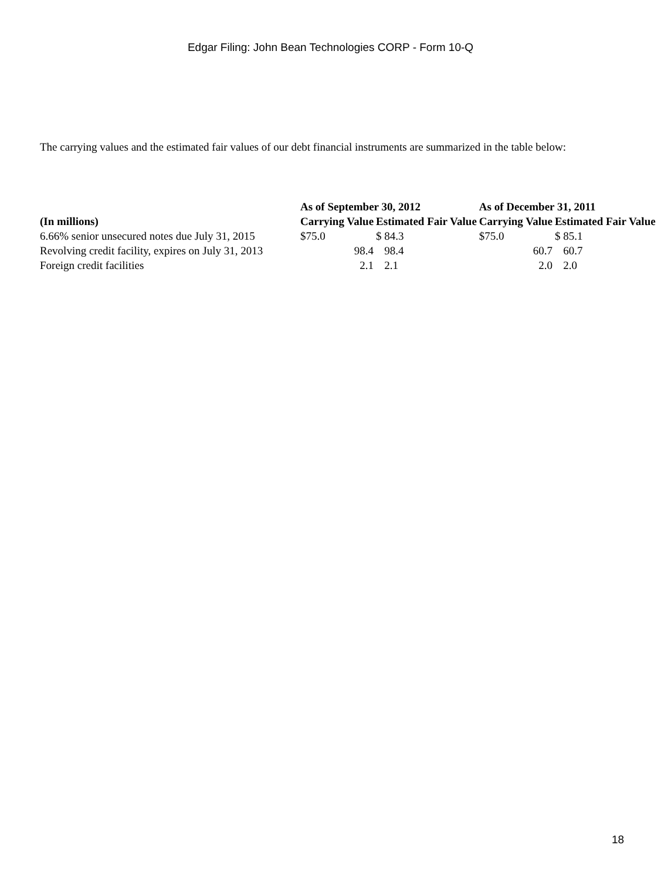Edgar Filing: John Bean Technologies CORP - Form 10-Q
The carrying values and the estimated fair values of our debt financial instruments are summarized in the table below:
| | As of September 30, 2012 | | As of December 31, 2011 | |
| --- | --- | --- | --- | --- |
| (In millions) | Carrying Value | Estimated Fair Value | Carrying Value | Estimated Fair Value |
| 6.66% senior unsecured notes due July 31, 2015 | $75.0 | $ 84.3 | $75.0 | $ 85.1 |
| Revolving credit facility, expires on July 31, 2013 | 98.4 | 98.4 | 60.7 | 60.7 |
| Foreign credit facilities | 2.1 | 2.1 | 2.0 | 2.0 |
18